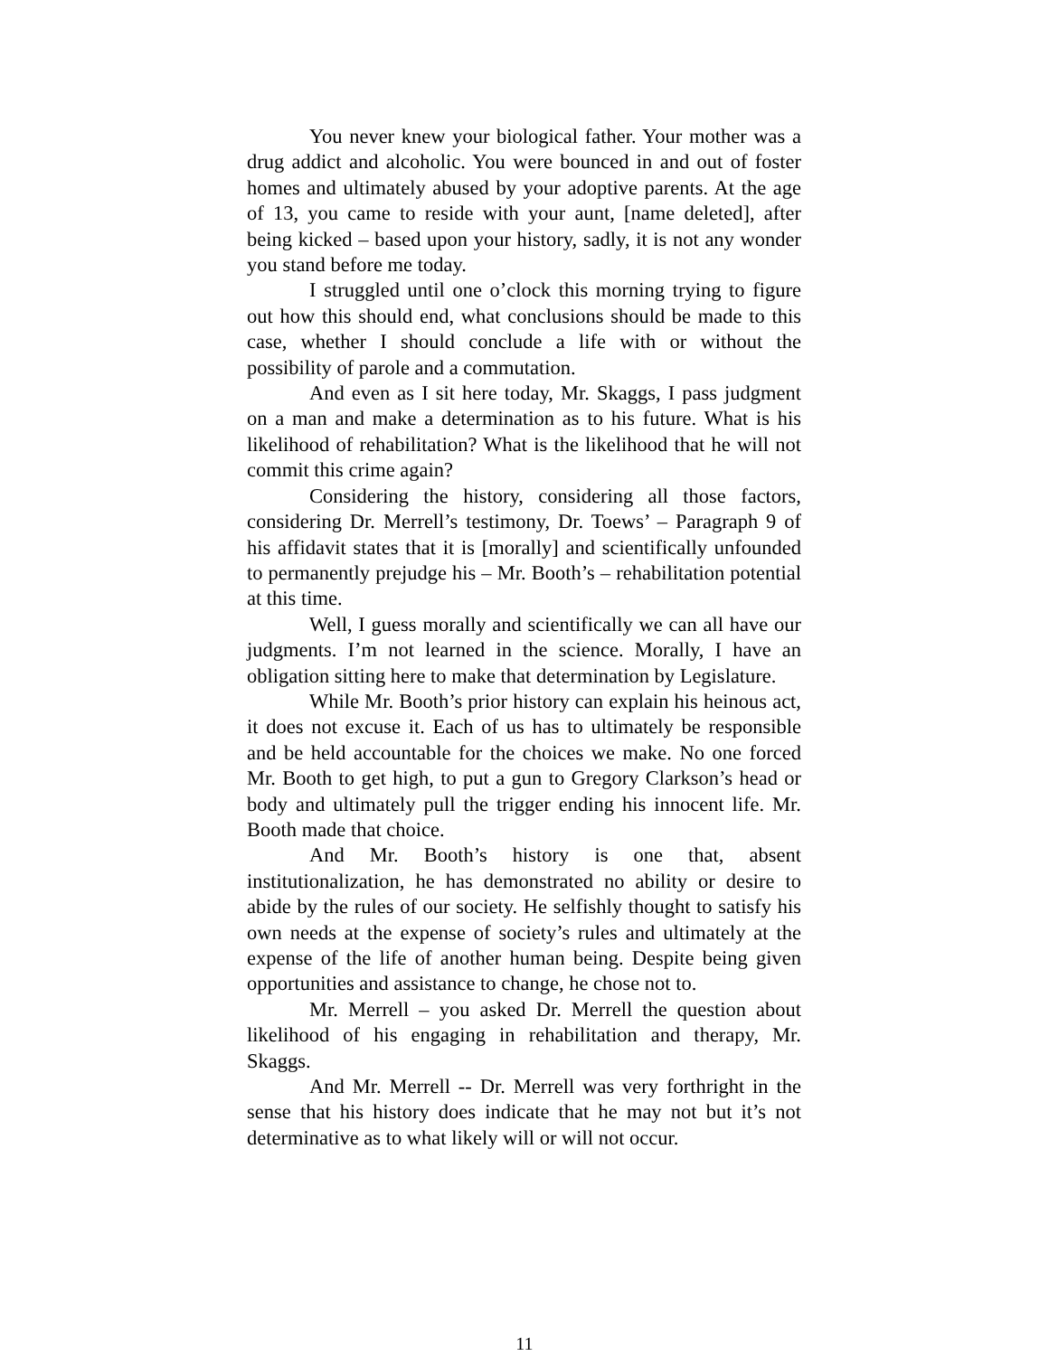You never knew your biological father. Your mother was a drug addict and alcoholic. You were bounced in and out of foster homes and ultimately abused by your adoptive parents. At the age of 13, you came to reside with your aunt, [name deleted], after being kicked – based upon your history, sadly, it is not any wonder you stand before me today.
I struggled until one o’clock this morning trying to figure out how this should end, what conclusions should be made to this case, whether I should conclude a life with or without the possibility of parole and a commutation.
And even as I sit here today, Mr. Skaggs, I pass judgment on a man and make a determination as to his future. What is his likelihood of rehabilitation? What is the likelihood that he will not commit this crime again?
Considering the history, considering all those factors, considering Dr. Merrell’s testimony, Dr. Toews’ – Paragraph 9 of his affidavit states that it is [morally] and scientifically unfounded to permanently prejudge his – Mr. Booth’s – rehabilitation potential at this time.
Well, I guess morally and scientifically we can all have our judgments. I’m not learned in the science. Morally, I have an obligation sitting here to make that determination by Legislature.
While Mr. Booth’s prior history can explain his heinous act, it does not excuse it. Each of us has to ultimately be responsible and be held accountable for the choices we make. No one forced Mr. Booth to get high, to put a gun to Gregory Clarkson’s head or body and ultimately pull the trigger ending his innocent life. Mr. Booth made that choice.
And Mr. Booth’s history is one that, absent institutionalization, he has demonstrated no ability or desire to abide by the rules of our society. He selfishly thought to satisfy his own needs at the expense of society’s rules and ultimately at the expense of the life of another human being. Despite being given opportunities and assistance to change, he chose not to.
Mr. Merrell – you asked Dr. Merrell the question about likelihood of his engaging in rehabilitation and therapy, Mr. Skaggs.
And Mr. Merrell -- Dr. Merrell was very forthright in the sense that his history does indicate that he may not but it’s not determinative as to what likely will or will not occur.
11